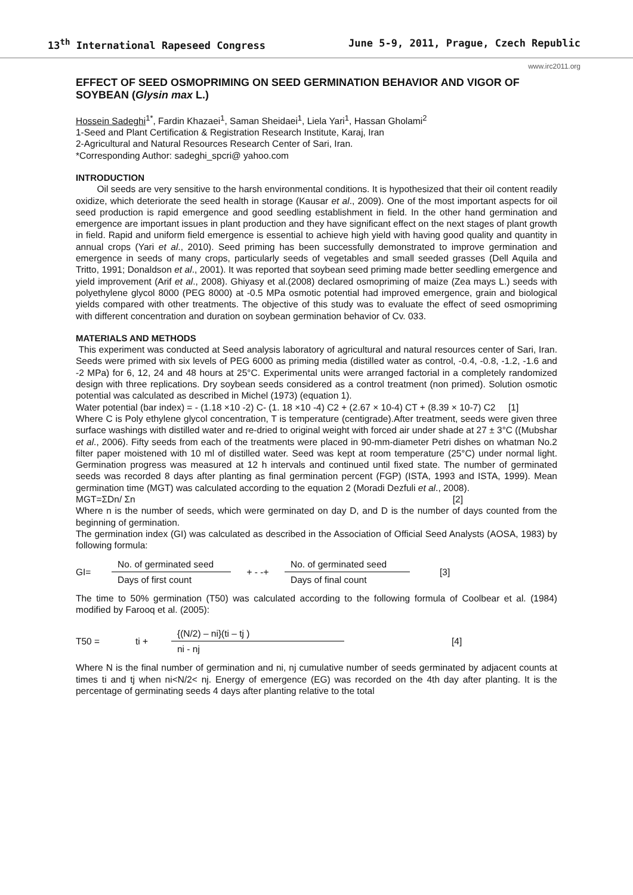13<sup>th</sup> International Rapeseed Congress June 5-9, 2011, Prague, Czech Republic
www.irc2011.org
EFFECT OF SEED OSMOPRIMING ON SEED GERMINATION BEHAVIOR AND VIGOR OF SOYBEAN (Glysin max L.)
Hossein Sadeghi<sup>1*</sup>, Fardin Khazaei<sup>1</sup>, Saman Sheidaei<sup>1</sup>, Liela Yari<sup>1</sup>, Hassan Gholami<sup>2</sup>
1-Seed and Plant Certification & Registration Research Institute, Karaj, Iran
2-Agricultural and Natural Resources Research Center of Sari, Iran.
*Corresponding Author: sadeghi_spcri@ yahoo.com
INTRODUCTION
Oil seeds are very sensitive to the harsh environmental conditions. It is hypothesized that their oil content readily oxidize, which deteriorate the seed health in storage (Kausar et al., 2009). One of the most important aspects for oil seed production is rapid emergence and good seedling establishment in field. In the other hand germination and emergence are important issues in plant production and they have significant effect on the next stages of plant growth in field. Rapid and uniform field emergence is essential to achieve high yield with having good quality and quantity in annual crops (Yari et al., 2010). Seed priming has been successfully demonstrated to improve germination and emergence in seeds of many crops, particularly seeds of vegetables and small seeded grasses (Dell Aquila and Tritto, 1991; Donaldson et al., 2001). It was reported that soybean seed priming made better seedling emergence and yield improvement (Arif et al., 2008). Ghiyasy et al.(2008) declared osmopriming of maize (Zea mays L.) seeds with polyethylene glycol 8000 (PEG 8000) at -0.5 MPa osmotic potential had improved emergence, grain and biological yields compared with other treatments. The objective of this study was to evaluate the effect of seed osmopriming with different concentration and duration on soybean germination behavior of Cv. 033.
MATERIALS AND METHODS
This experiment was conducted at Seed analysis laboratory of agricultural and natural resources center of Sari, Iran. Seeds were primed with six levels of PEG 6000 as priming media (distilled water as control, -0.4, -0.8, -1.2, -1.6 and -2 MPa) for 6, 12, 24 and 48 hours at 25°C. Experimental units were arranged factorial in a completely randomized design with three replications. Dry soybean seeds considered as a control treatment (non primed). Solution osmotic potential was calculated as described in Michel (1973) (equation 1).
Water potential (bar index) = - (1.18 ×10 -2) C- (1. 18 ×10 -4) C2 + (2.67 × 10-4) CT + (8.39 × 10-7) C2 [1]
Where C is Poly ethylene glycol concentration, T is temperature (centigrade).After treatment, seeds were given three surface washings with distilled water and re-dried to original weight with forced air under shade at 27 ± 3°C ((Mubshar et al., 2006). Fifty seeds from each of the treatments were placed in 90-mm-diameter Petri dishes on whatman No.2 filter paper moistened with 10 ml of distilled water. Seed was kept at room temperature (25°C) under normal light. Germination progress was measured at 12 h intervals and continued until fixed state. The number of germinated seeds was recorded 8 days after planting as final germination percent (FGP) (ISTA, 1993 and ISTA, 1999). Mean germination time (MGT) was calculated according to the equation 2 (Moradi Dezfuli et al., 2008).
MGT=ΣDn/ Σn [2]
Where n is the number of seeds, which were germinated on day D, and D is the number of days counted from the beginning of germination.
The germination index (GI) was calculated as described in the Association of Official Seed Analysts (AOSA, 1983) by following formula:
GI=
No. of germinated seed
Days of first count
+ - -+
No. of germinated seed
Days of final count
[3]
The time to 50% germination (T50) was calculated according to the following formula of Coolbear et al. (1984) modified by Farooq et al. (2005):
T50 = ti +
{(N/2) – ni}(ti – tj )
ni - nj
[4]
Where N is the final number of germination and ni, nj cumulative number of seeds germinated by adjacent counts at times ti and tj when ni<N/2< nj. Energy of emergence (EG) was recorded on the 4th day after planting. It is the percentage of germinating seeds 4 days after planting relative to the total